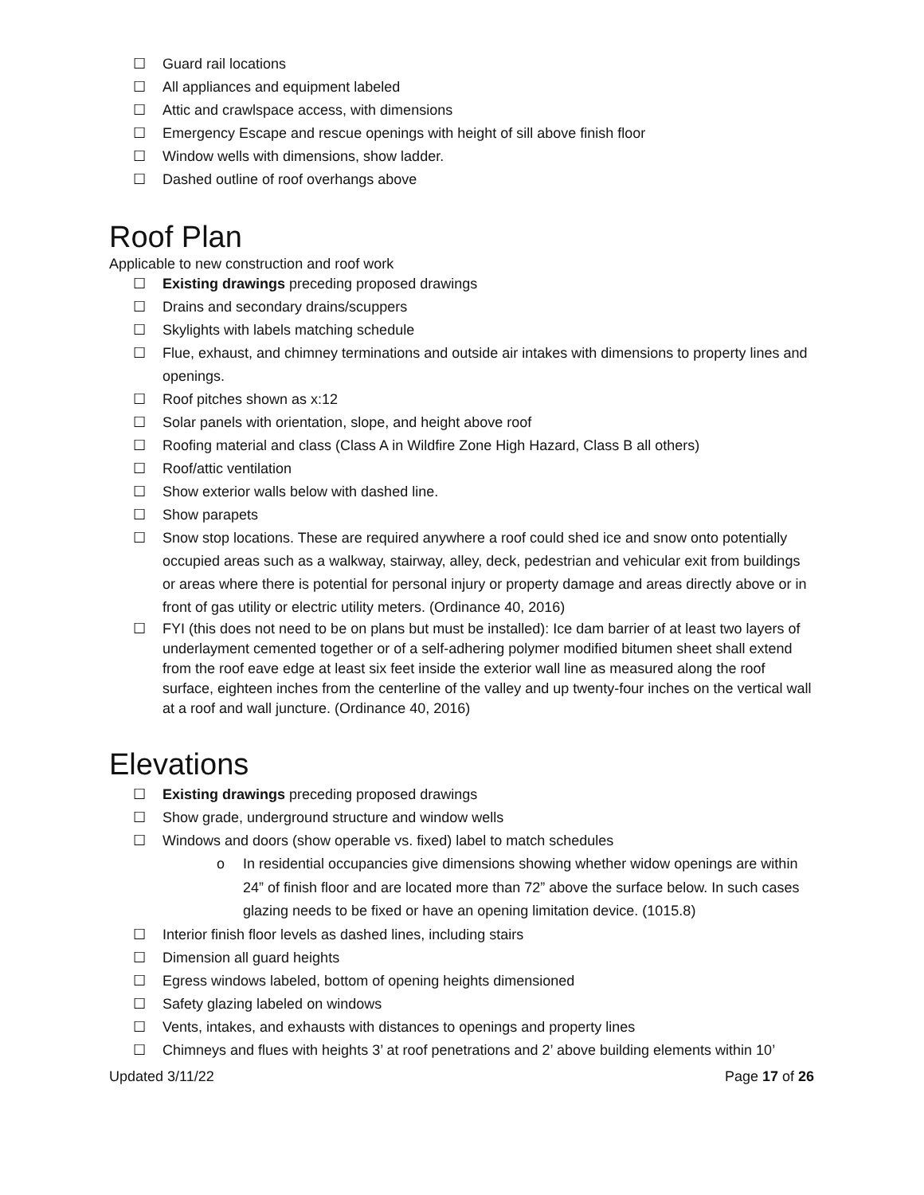☐ Guard rail locations
☐ All appliances and equipment labeled
☐ Attic and crawlspace access, with dimensions
☐ Emergency Escape and rescue openings with height of sill above finish floor
☐ Window wells with dimensions, show ladder.
☐ Dashed outline of roof overhangs above
Roof Plan
Applicable to new construction and roof work
☐ Existing drawings preceding proposed drawings
☐ Drains and secondary drains/scuppers
☐ Skylights with labels matching schedule
☐ Flue, exhaust, and chimney terminations and outside air intakes with dimensions to property lines and openings.
☐ Roof pitches shown as x:12
☐ Solar panels with orientation, slope, and height above roof
☐ Roofing material and class (Class A in Wildfire Zone High Hazard, Class B all others)
☐ Roof/attic ventilation
☐ Show exterior walls below with dashed line.
☐ Show parapets
☐ Snow stop locations. These are required anywhere a roof could shed ice and snow onto potentially occupied areas such as a walkway, stairway, alley, deck, pedestrian and vehicular exit from buildings or areas where there is potential for personal injury or property damage and areas directly above or in front of gas utility or electric utility meters. (Ordinance 40, 2016)
☐ FYI (this does not need to be on plans but must be installed): Ice dam barrier of at least two layers of underlayment cemented together or of a self-adhering polymer modified bitumen sheet shall extend from the roof eave edge at least six feet inside the exterior wall line as measured along the roof surface, eighteen inches from the centerline of the valley and up twenty-four inches on the vertical wall at a roof and wall juncture. (Ordinance 40, 2016)
Elevations
☐ Existing drawings preceding proposed drawings
☐ Show grade, underground structure and window wells
☐ Windows and doors (show operable vs. fixed) label to match schedules
o In residential occupancies give dimensions showing whether widow openings are within 24” of finish floor and are located more than 72” above the surface below. In such cases glazing needs to be fixed or have an opening limitation device. (1015.8)
☐ Interior finish floor levels as dashed lines, including stairs
☐ Dimension all guard heights
☐ Egress windows labeled, bottom of opening heights dimensioned
☐ Safety glazing labeled on windows
☐ Vents, intakes, and exhausts with distances to openings and property lines
☐ Chimneys and flues with heights 3’ at roof penetrations and 2’ above building elements within 10’
Updated 3/11/22 Page 17 of 26